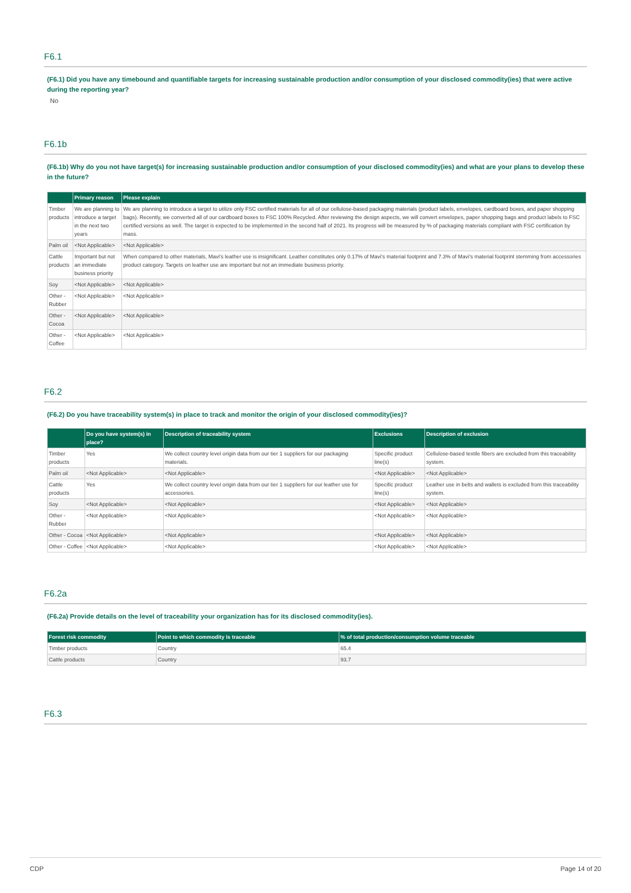F6.1
(F6.1) Did you have any timebound and quantifiable targets for increasing sustainable production and/or consumption of your disclosed commodity(ies) that were active during the reporting year?
No
F6.1b
(F6.1b) Why do you not have target(s) for increasing sustainable production and/or consumption of your disclosed commodity(ies) and what are your plans to develop these in the future?
| | Primary reason | Please explain |
| --- | --- | --- |
| Timber products | We are planning to introduce a target in the next two years | We are planning to introduce a target to utilize only FSC certified materials for all of our cellulose-based packaging materials (product labels, envelopes, cardboard boxes, and paper shopping bags). Recently, we converted all of our cardboard boxes to FSC 100% Recycled. After reviewing the design aspects, we will convert envelopes, paper shopping bags and product labels to FSC certified versions as well. The target is expected to be implemented in the second half of 2021. Its progress will be measured by % of packaging materials compliant with FSC certification by mass. |
| Palm oil | <Not Applicable> | <Not Applicable> |
| Cattle products | Important but not an immediate business priority | When compared to other materials, Mavi's leather use is insignificant. Leather constitutes only 0.17% of Mavi's material footprint and 7.3% of Mavi's material footprint stemming from accessories product category. Targets on leather use are important but not an immediate business priority. |
| Soy | <Not Applicable> | <Not Applicable> |
| Other - Rubber | <Not Applicable> | <Not Applicable> |
| Other - Cocoa | <Not Applicable> | <Not Applicable> |
| Other - Coffee | <Not Applicable> | <Not Applicable> |
F6.2
(F6.2) Do you have traceability system(s) in place to track and monitor the origin of your disclosed commodity(ies)?
| | Do you have system(s) in place? | Description of traceability system | Exclusions | Description of exclusion |
| --- | --- | --- | --- | --- |
| Timber products | Yes | We collect country level origin data from our tier 1 suppliers for our packaging materials. | Specific product line(s) | Cellulose-based textile fibers are excluded from this traceability system. |
| Palm oil | <Not Applicable> | <Not Applicable> | <Not Applicable> | <Not Applicable> |
| Cattle products | Yes | We collect country level origin data from our tier 1 suppliers for our leather use for accessories. | Specific product line(s) | Leather use in belts and wallets is excluded from this traceability system. |
| Soy | <Not Applicable> | <Not Applicable> | <Not Applicable> | <Not Applicable> |
| Other - Rubber | <Not Applicable> | <Not Applicable> | <Not Applicable> | <Not Applicable> |
| Other - Cocoa | <Not Applicable> | <Not Applicable> | <Not Applicable> | <Not Applicable> |
| Other - Coffee | <Not Applicable> | <Not Applicable> | <Not Applicable> | <Not Applicable> |
F6.2a
(F6.2a) Provide details on the level of traceability your organization has for its disclosed commodity(ies).
| Forest risk commodity | Point to which commodity is traceable | % of total production/consumption volume traceable |
| --- | --- | --- |
| Timber products | Country | 65.4 |
| Cattle products | Country | 93.7 |
F6.3
CDP Page 14 of 20